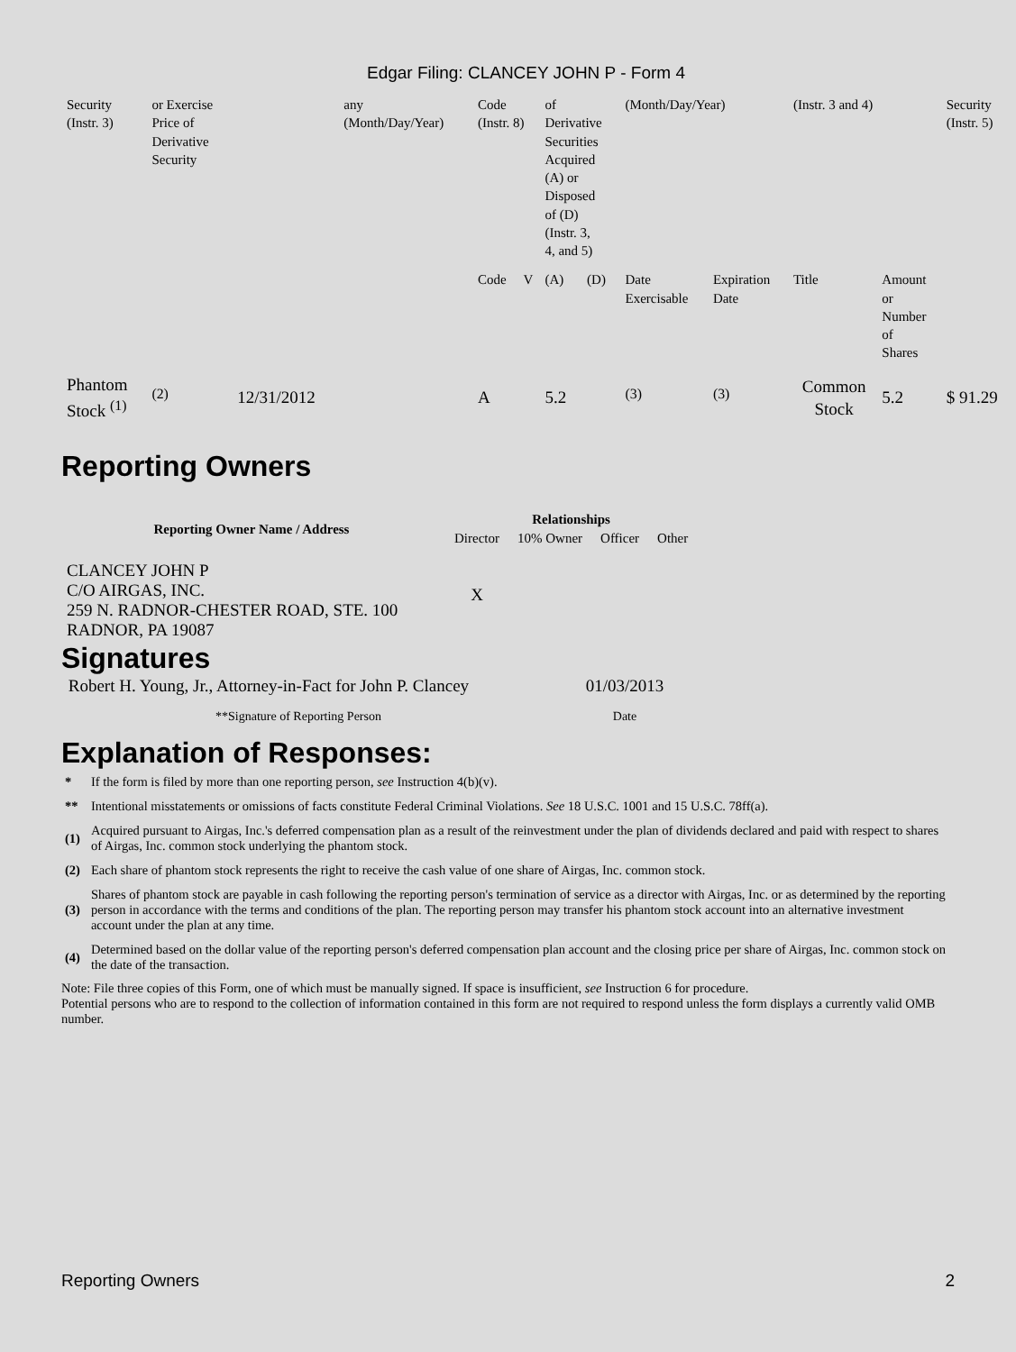Edgar Filing: CLANCEY JOHN P - Form 4
| Security (Instr. 3) | or Exercise Price of Derivative Security | | any (Month/Day/Year) | Code (Instr. 8) | | of Derivative Securities Acquired (A) or Disposed of (D) (Instr. 3, 4, and 5) | | (Month/Day/Year) | | (Instr. 3 and 4) | | Security (Instr. 5) |
| | | | | Code | V | (A) | (D) | Date Exercisable | Expiration Date | Title | Amount or Number of Shares | |
| Phantom Stock <sup>(1)</sup> | <sup>(2)</sup> | 12/31/2012 | | A | | 5.2 | | <sup>(3)</sup> | <sup>(3)</sup> | Common Stock | 5.2 | $ 91.29 |
Reporting Owners
| Reporting Owner Name / Address | Relationships | | | |
| --- | --- | --- | --- | --- |
| | Director | 10% Owner | Officer | Other |
| CLANCEY JOHN P C/O AIRGAS, INC. 259 N. RADNOR-CHESTER ROAD, STE. 100 RADNOR, PA 19087 | X | | | |
Signatures
| Robert H. Young, Jr., Attorney-in-Fact for John P. Clancey | 01/03/2013 |
| **Signature of Reporting Person | Date |
Explanation of Responses:
| * | If the form is filed by more than one reporting person, see Instruction 4(b)(v). |
| ** | Intentional misstatements or omissions of facts constitute Federal Criminal Violations. See 18 U.S.C. 1001 and 15 U.S.C. 78ff(a). |
| (1) | Acquired pursuant to Airgas, Inc.'s deferred compensation plan as a result of the reinvestment under the plan of dividends declared and paid with respect to shares of Airgas, Inc. common stock underlying the phantom stock. |
| (2) | Each share of phantom stock represents the right to receive the cash value of one share of Airgas, Inc. common stock. |
| (3) | Shares of phantom stock are payable in cash following the reporting person's termination of service as a director with Airgas, Inc. or as determined by the reporting person in accordance with the terms and conditions of the plan. The reporting person may transfer his phantom stock account into an alternative investment account under the plan at any time. |
| (4) | Determined based on the dollar value of the reporting person's deferred compensation plan account and the closing price per share of Airgas, Inc. common stock on the date of the transaction. |
Note: File three copies of this Form, one of which must be manually signed. If space is insufficient, see Instruction 6 for procedure.
Potential persons who are to respond to the collection of information contained in this form are not required to respond unless the form displays a currently valid OMB number.
Reporting Owners 2